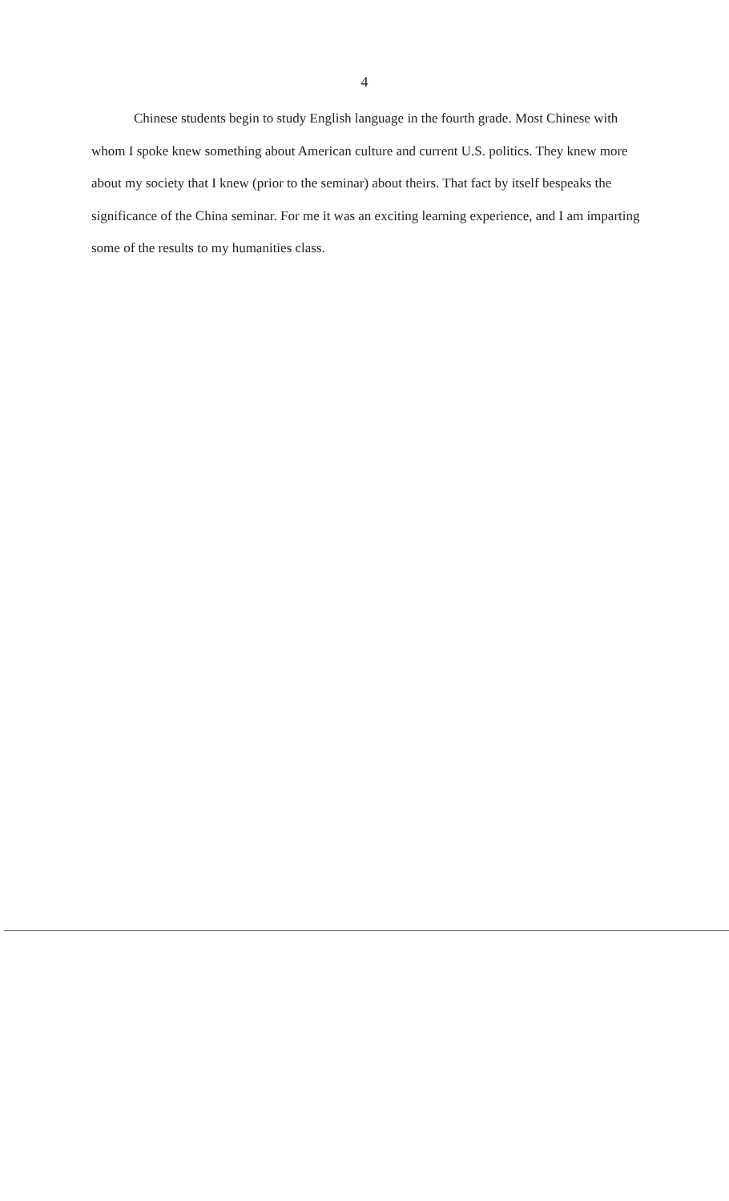4
Chinese students begin to study English language in the fourth grade. Most Chinese with whom I spoke knew something about American culture and current U.S. politics. They knew more about my society that I knew (prior to the seminar) about theirs. That fact by itself bespeaks the significance of the China seminar. For me it was an exciting learning experience, and I am imparting some of the results to my humanities class.